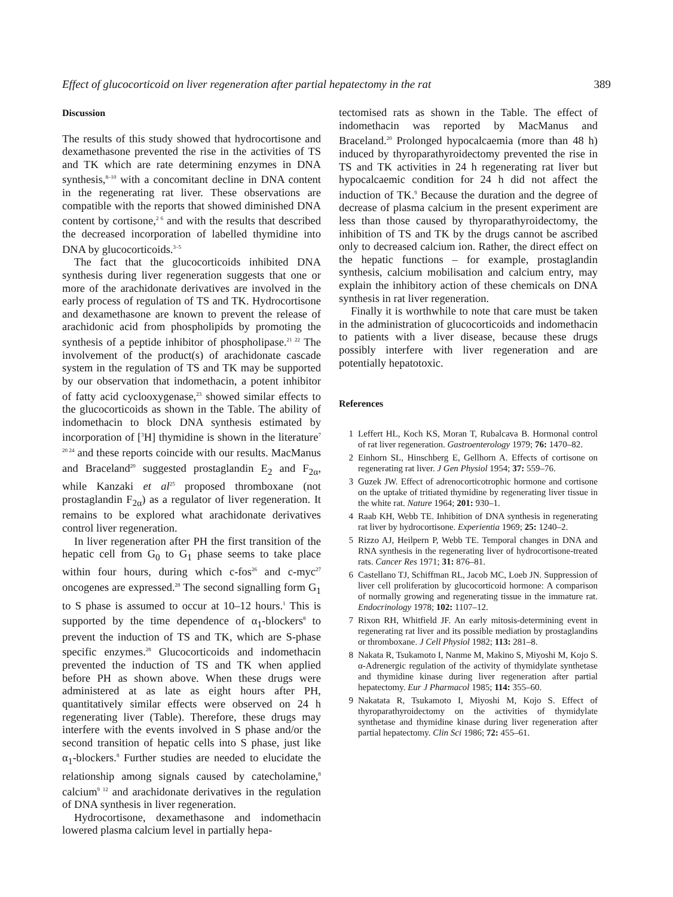Effect of glucocorticoid on liver regeneration after partial hepatectomy in the rat 389
Discussion
The results of this study showed that hydrocortisone and dexamethasone prevented the rise in the activities of TS and TK which are rate determining enzymes in DNA synthesis,<sup>8–10</sup> with a concomitant decline in DNA content in the regenerating rat liver. These observations are compatible with the reports that showed diminished DNA content by cortisone,<sup>2 6</sup> and with the results that described the decreased incorporation of labelled thymidine into DNA by glucocorticoids.<sup>3–5</sup>
The fact that the glucocorticoids inhibited DNA synthesis during liver regeneration suggests that one or more of the arachidonate derivatives are involved in the early process of regulation of TS and TK. Hydrocortisone and dexamethasone are known to prevent the release of arachidonic acid from phospholipids by promoting the synthesis of a peptide inhibitor of phospholipase.<sup>21 22</sup> The involvement of the product(s) of arachidonate cascade system in the regulation of TS and TK may be supported by our observation that indomethacin, a potent inhibitor of fatty acid cyclooxygenase,<sup>23</sup> showed similar effects to the glucocorticoids as shown in the Table. The ability of indomethacin to block DNA synthesis estimated by incorporation of [<sup>3</sup>H] thymidine is shown in the literature<sup>7 20 24</sup> and these reports coincide with our results. MacManus and Braceland<sup>20</sup> suggested prostaglandin E<sub>2</sub> and F<sub>2α</sub>, while Kanzaki et al<sup>25</sup> proposed thromboxane (not prostaglandin F<sub>2α</sub>) as a regulator of liver regeneration. It remains to be explored what arachidonate derivatives control liver regeneration.
In liver regeneration after PH the first transition of the hepatic cell from G<sub>0</sub> to G<sub>1</sub> phase seems to take place within four hours, during which c-fos<sup>26</sup> and c-myc<sup>27</sup> oncogenes are expressed.<sup>28</sup> The second signalling form G<sub>1</sub> to S phase is assumed to occur at 10–12 hours.<sup>1</sup> This is supported by the time dependence of α<sub>1</sub>-blockers<sup>8</sup> to prevent the induction of TS and TK, which are S-phase specific enzymes.<sup>28</sup> Glucocorticoids and indomethacin prevented the induction of TS and TK when applied before PH as shown above. When these drugs were administered at as late as eight hours after PH, quantitatively similar effects were observed on 24 h regenerating liver (Table). Therefore, these drugs may interfere with the events involved in S phase and/or the second transition of hepatic cells into S phase, just like α<sub>1</sub>-blockers.<sup>8</sup> Further studies are needed to elucidate the relationship among signals caused by catecholamine,<sup>8</sup> calcium<sup>9 12</sup> and arachidonate derivatives in the regulation of DNA synthesis in liver regeneration.
Hydrocortisone, dexamethasone and indomethacin lowered plasma calcium level in partially hepa-
tectomised rats as shown in the Table. The effect of indomethacin was reported by MacManus and Braceland.<sup>20</sup> Prolonged hypocalcaemia (more than 48 h) induced by thyroparathyroidectomy prevented the rise in TS and TK activities in 24 h regenerating rat liver but hypocalcaemic condition for 24 h did not affect the induction of TK.<sup>9</sup> Because the duration and the degree of decrease of plasma calcium in the present experiment are less than those caused by thyroparathyroidectomy, the inhibition of TS and TK by the drugs cannot be ascribed only to decreased calcium ion. Rather, the direct effect on the hepatic functions – for example, prostaglandin synthesis, calcium mobilisation and calcium entry, may explain the inhibitory action of these chemicals on DNA synthesis in rat liver regeneration.
Finally it is worthwhile to note that care must be taken in the administration of glucocorticoids and indomethacin to patients with a liver disease, because these drugs possibly interfere with liver regeneration and are potentially hepatotoxic.
References
1 Leffert HL, Koch KS, Moran T, Rubalcava B. Hormonal control of rat liver regeneration. Gastroenterology 1979; 76: 1470–82.
2 Einhorn SL, Hinschberg E, Gellhorn A. Effects of cortisone on regenerating rat liver. J Gen Physiol 1954; 37: 559–76.
3 Guzek JW. Effect of adrenocorticotrophic hormone and cortisone on the uptake of tritiated thymidine by regenerating liver tissue in the white rat. Nature 1964; 201: 930–1.
4 Raab KH, Webb TE. Inhibition of DNA synthesis in regenerating rat liver by hydrocortisone. Experientia 1969; 25: 1240–2.
5 Rizzo AJ, Heilpern P, Webb TE. Temporal changes in DNA and RNA synthesis in the regenerating liver of hydrocortisone-treated rats. Cancer Res 1971; 31: 876–81.
6 Castellano TJ, Schiffman RL, Jacob MC, Loeb JN. Suppression of liver cell proliferation by glucocorticoid hormone: A comparison of normally growing and regenerating tissue in the immature rat. Endocrinology 1978; 102: 1107–12.
7 Rixon RH, Whitfield JF. An early mitosis-determining event in regenerating rat liver and its possible mediation by prostaglandins or thromboxane. J Cell Physiol 1982; 113: 281–8.
8 Nakata R, Tsukamoto I, Nanme M, Makino S, Miyoshi M, Kojo S. α-Adrenergic regulation of the activity of thymidylate synthetase and thymidine kinase during liver regeneration after partial hepatectomy. Eur J Pharmacol 1985; 114: 355–60.
9 Nakatata R, Tsukamoto I, Miyoshi M, Kojo S. Effect of thyroparathyroidectomy on the activities of thymidylate synthetase and thymidine kinase during liver regeneration after partial hepatectomy. Clin Sci 1986; 72: 455–61.